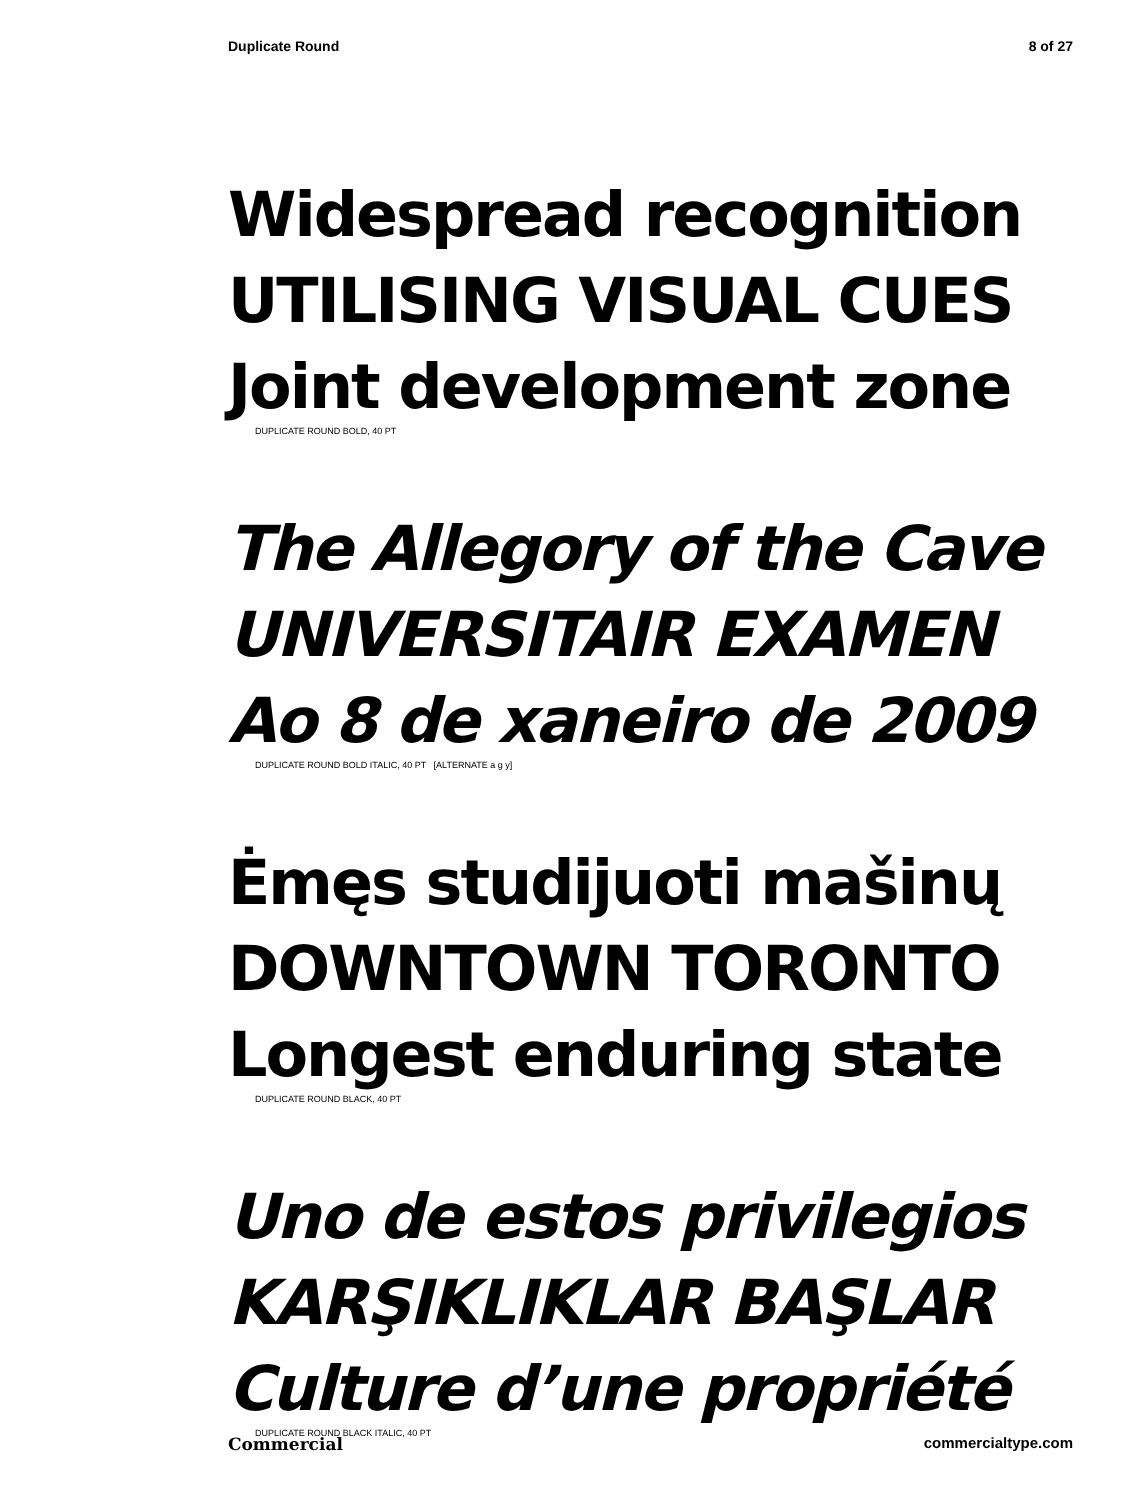Duplicate Round 8 of 27
Widespread recognition
UTILISING VISUAL CUES
Joint development zone
DUPLICATE ROUND BOLD, 40 PT
The Allegory of the Cave
UNIVERSITAIR EXAMEN
Ao 8 de xaneiro de 2009
DUPLICATE ROUND BOLD ITALIC, 40 PT [ALTERNATE a g y]
Ėmęs studijuoti mašinų
DOWNTOWN TORONTO
Longest enduring state
DUPLICATE ROUND BLACK, 40 PT
Uno de estos privilegios
KARŞIKLIKLAR BAŞLAR
Culture d’une propriété
DUPLICATE ROUND BLACK ITALIC, 40 PT
Commercial commercialtype.com